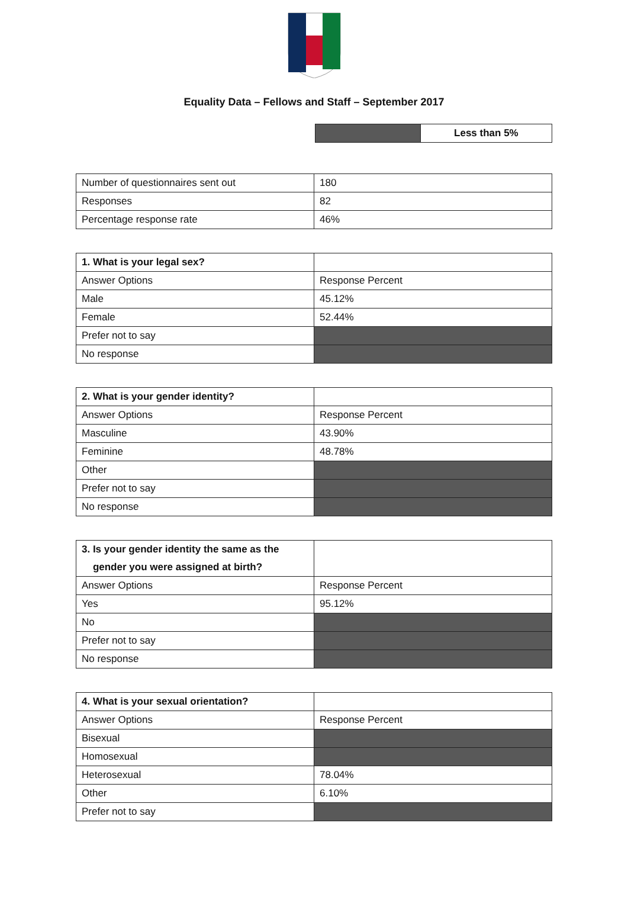Equality Data – Fellows and Staff – September 2017
| | Less than 5% |
| Number of questionnaires sent out | 180 |
| Responses | 82 |
| Percentage response rate | 46% |
| 1. What is your legal sex? | |
| Answer Options | Response Percent |
| Male | 45.12% |
| Female | 52.44% |
| Prefer not to say | |
| No response | |
| 2. What is your gender identity? | |
| Answer Options | Response Percent |
| Masculine | 43.90% |
| Feminine | 48.78% |
| Other | |
| Prefer not to say | |
| No response | |
| 3. Is your gender identity the same as the gender you were assigned at birth? | |
| Answer Options | Response Percent |
| Yes | 95.12% |
| No | |
| Prefer not to say | |
| No response | |
| 4. What is your sexual orientation? | |
| Answer Options | Response Percent |
| Bisexual | |
| Homosexual | |
| Heterosexual | 78.04% |
| Other | 6.10% |
| Prefer not to say | |